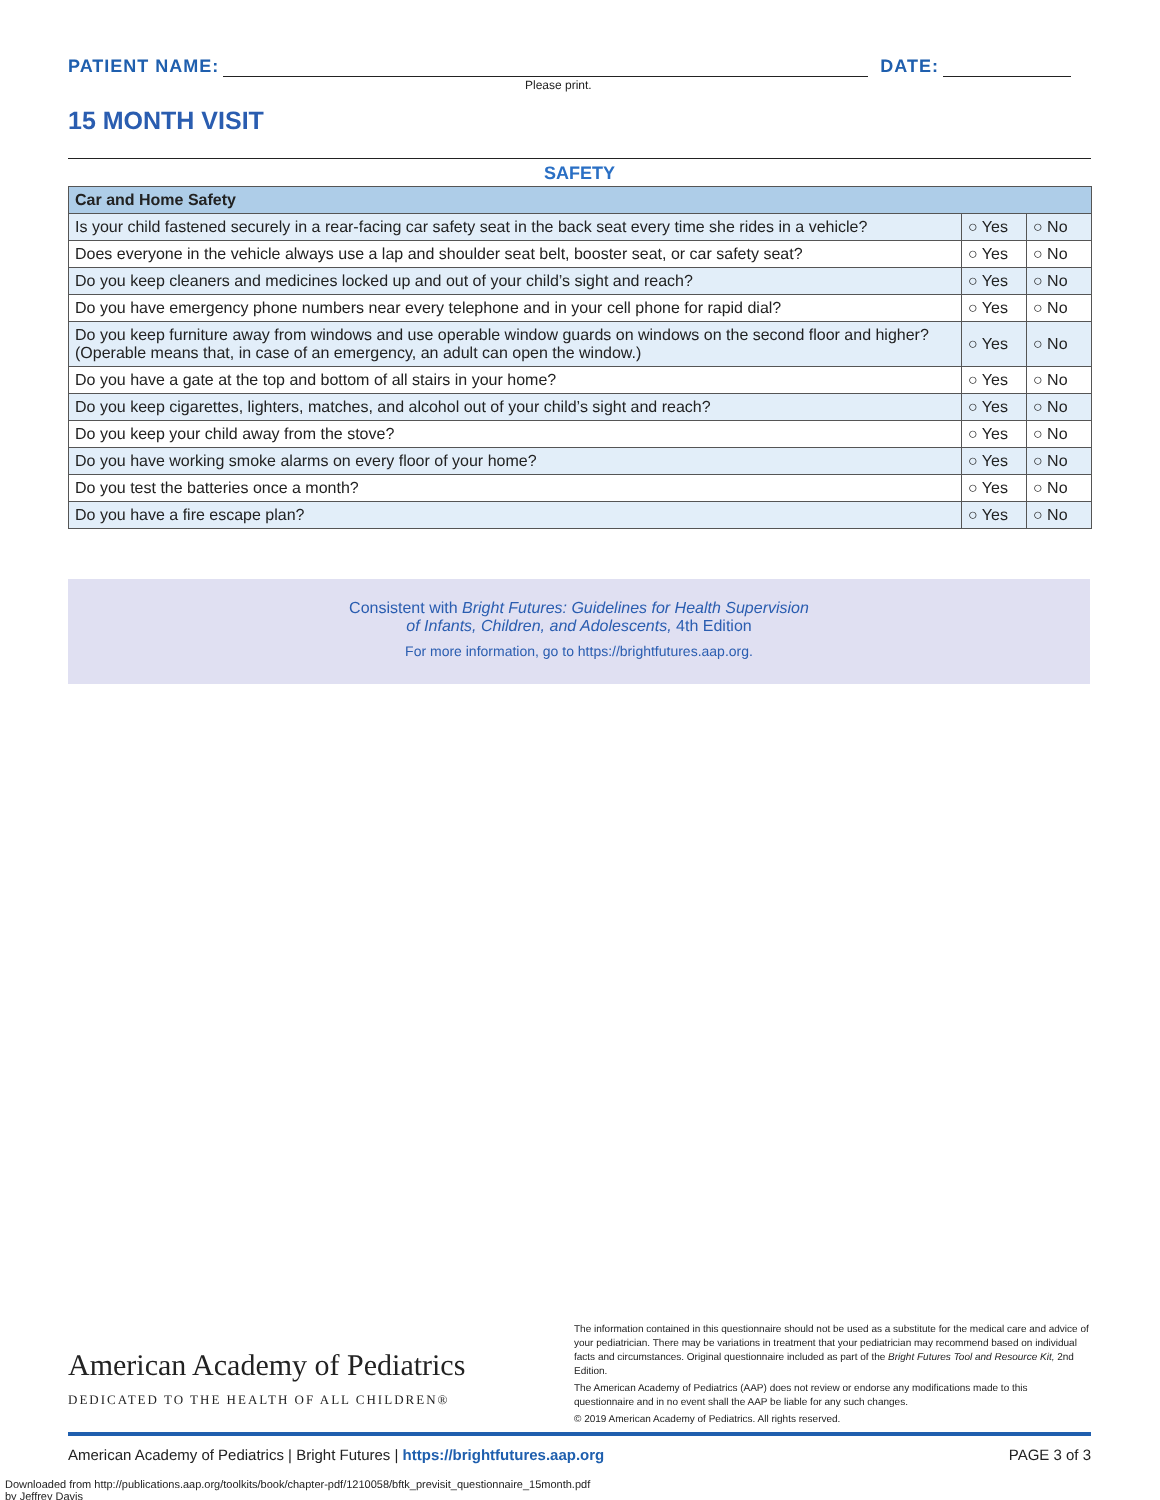PATIENT NAME:
DATE:
Please print.
15 MONTH VISIT
SAFETY
| Car and Home Safety | | |
| --- | --- | --- |
| Is your child fastened securely in a rear-facing car safety seat in the back seat every time she rides in a vehicle? | ○ Yes | ○ No |
| Does everyone in the vehicle always use a lap and shoulder seat belt, booster seat, or car safety seat? | ○ Yes | ○ No |
| Do you keep cleaners and medicines locked up and out of your child’s sight and reach? | ○ Yes | ○ No |
| Do you have emergency phone numbers near every telephone and in your cell phone for rapid dial? | ○ Yes | ○ No |
| Do you keep furniture away from windows and use operable window guards on windows on the second floor and higher? (Operable means that, in case of an emergency, an adult can open the window.) | ○ Yes | ○ No |
| Do you have a gate at the top and bottom of all stairs in your home? | ○ Yes | ○ No |
| Do you keep cigarettes, lighters, matches, and alcohol out of your child’s sight and reach? | ○ Yes | ○ No |
| Do you keep your child away from the stove? | ○ Yes | ○ No |
| Do you have working smoke alarms on every floor of your home? | ○ Yes | ○ No |
| Do you test the batteries once a month? | ○ Yes | ○ No |
| Do you have a fire escape plan? | ○ Yes | ○ No |
Consistent with Bright Futures: Guidelines for Health Supervision
of Infants, Children, and Adolescents, 4th Edition
For more information, go to https://brightfutures.aap.org.
American Academy of Pediatrics
DEDICATED TO THE HEALTH OF ALL CHILDREN®
The information contained in this questionnaire should not be used as a substitute for the medical care and advice of your pediatrician. There may be variations in treatment that your pediatrician may recommend based on individual facts and circumstances. Original questionnaire included as part of the Bright Futures Tool and Resource Kit, 2nd Edition.
The American Academy of Pediatrics (AAP) does not review or endorse any modifications made to this questionnaire and in no event shall the AAP be liable for any such changes.
© 2019 American Academy of Pediatrics. All rights reserved.
American Academy of Pediatrics | Bright Futures | https://brightfutures.aap.org PAGE 3 of 3
Downloaded from http://publications.aap.org/toolkits/book/chapter-pdf/1210058/bftk_previsit_questionnaire_15month.pdf
by Jeffrey Davis